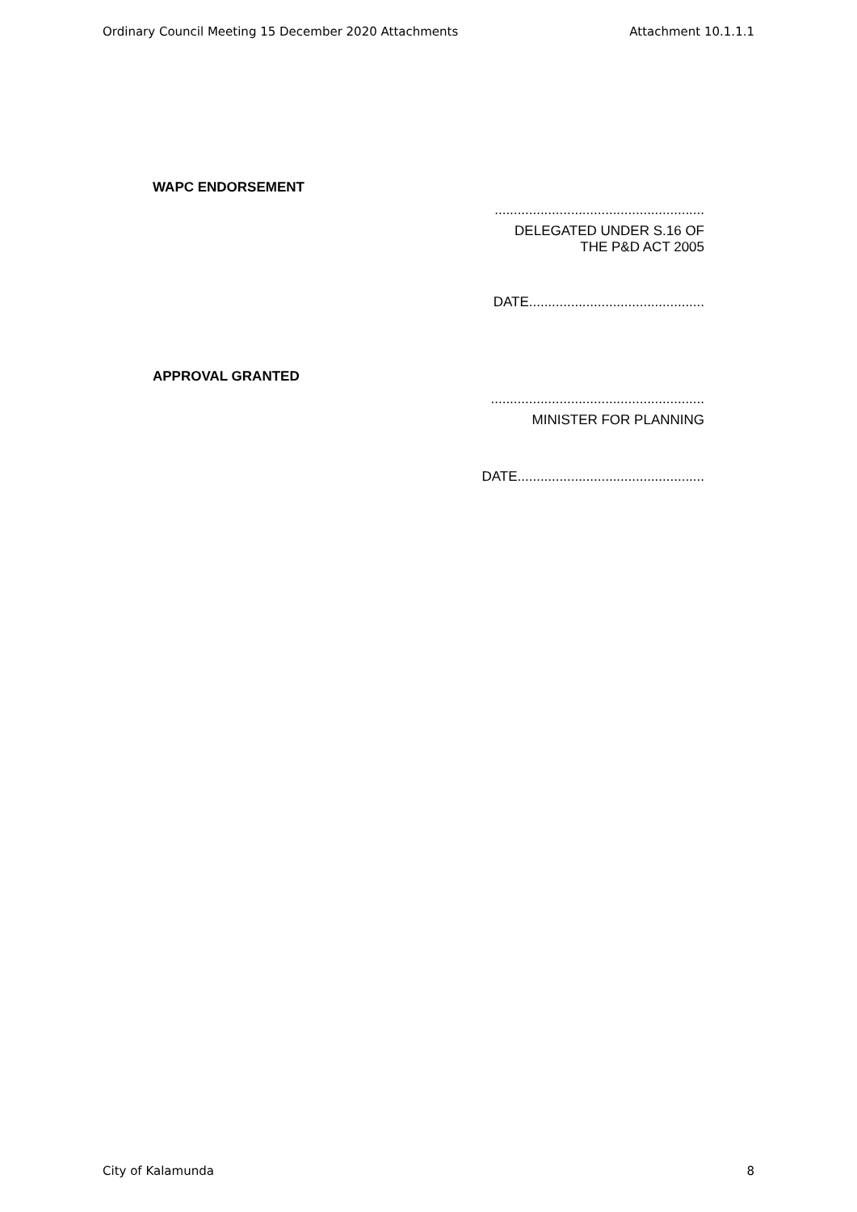Ordinary Council Meeting 15 December 2020 Attachments Attachment 10.1.1.1
WAPC ENDORSEMENT
.......................................................
DELEGATED UNDER S.16 OF
THE P&D ACT 2005
DATE..............................................
APPROVAL GRANTED
........................................................
MINISTER FOR PLANNING
DATE.................................................
City of Kalamunda 8